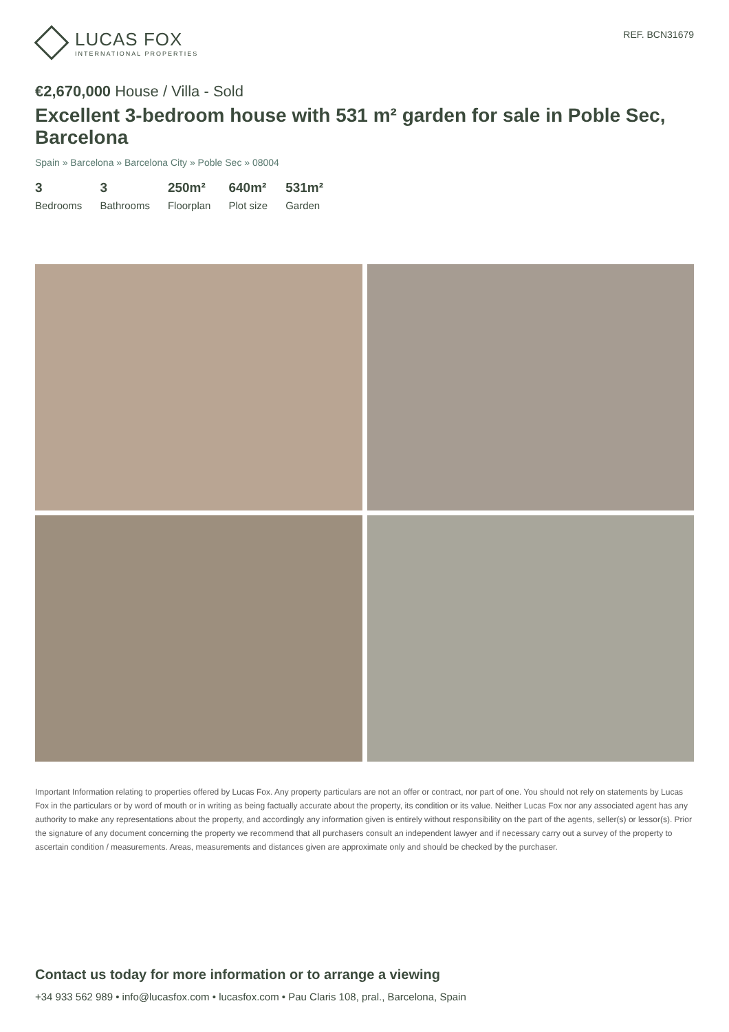LUCAS FOX
INTERNATIONAL PROPERTIES
REF. BCN31679
€2,670,000 House / Villa - Sold
Excellent 3-bedroom house with 531 m² garden for sale in Poble Sec, Barcelona
Spain » Barcelona » Barcelona City » Poble Sec » 08004
3
Bedrooms
3
Bathrooms
250m²
Floorplan
640m²
Plot size
531m²
Garden
Important Information relating to properties offered by Lucas Fox. Any property particulars are not an offer or contract, nor part of one. You should not rely on statements by Lucas Fox in the particulars or by word of mouth or in writing as being factually accurate about the property, its condition or its value. Neither Lucas Fox nor any associated agent has any authority to make any representations about the property, and accordingly any information given is entirely without responsibility on the part of the agents, seller(s) or lessor(s). Prior the signature of any document concerning the property we recommend that all purchasers consult an independent lawyer and if necessary carry out a survey of the property to ascertain condition / measurements. Areas, measurements and distances given are approximate only and should be checked by the purchaser.
Contact us today for more information or to arrange a viewing
+34 933 562 989 • info@lucasfox.com • lucasfox.com • Pau Claris 108, pral., Barcelona, Spain